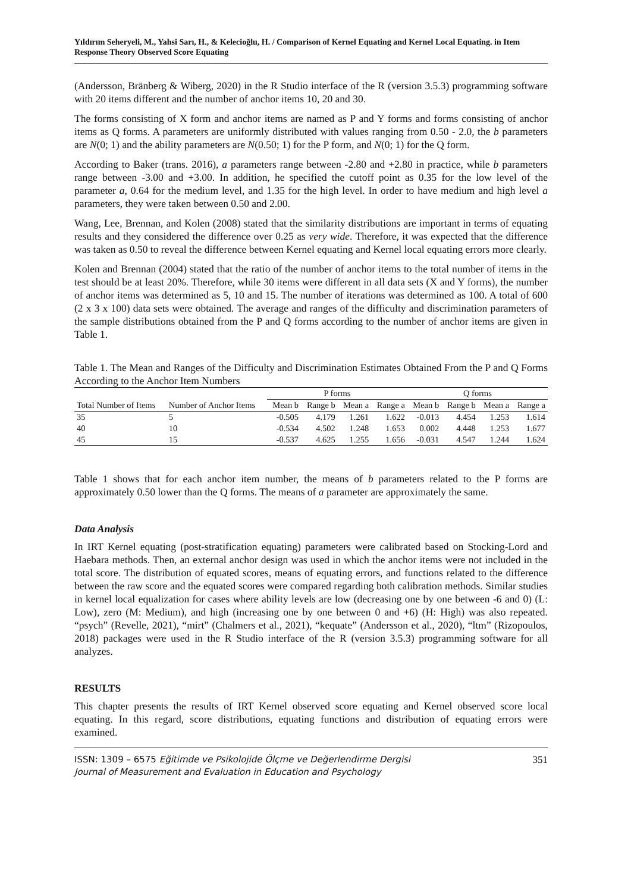Yıldırım Seheryeli, M., Yahsi Sarı, H., & Kelecioğlu, H. / Comparison of Kernel Equating and Kernel Local Equating. in Item Response Theory Observed Score Equating
(Andersson, Bränberg & Wiberg, 2020) in the R Studio interface of the R (version 3.5.3) programming software with 20 items different and the number of anchor items 10, 20 and 30.
The forms consisting of X form and anchor items are named as P and Y forms and forms consisting of anchor items as Q forms. A parameters are uniformly distributed with values ranging from 0.50 - 2.0, the b parameters are N(0; 1) and the ability parameters are N(0.50; 1) for the P form, and N(0; 1) for the Q form.
According to Baker (trans. 2016), a parameters range between -2.80 and +2.80 in practice, while b parameters range between -3.00 and +3.00. In addition, he specified the cutoff point as 0.35 for the low level of the parameter a, 0.64 for the medium level, and 1.35 for the high level. In order to have medium and high level a parameters, they were taken between 0.50 and 2.00.
Wang, Lee, Brennan, and Kolen (2008) stated that the similarity distributions are important in terms of equating results and they considered the difference over 0.25 as very wide. Therefore, it was expected that the difference was taken as 0.50 to reveal the difference between Kernel equating and Kernel local equating errors more clearly.
Kolen and Brennan (2004) stated that the ratio of the number of anchor items to the total number of items in the test should be at least 20%. Therefore, while 30 items were different in all data sets (X and Y forms), the number of anchor items was determined as 5, 10 and 15. The number of iterations was determined as 100. A total of 600 (2 x 3 x 100) data sets were obtained. The average and ranges of the difficulty and discrimination parameters of the sample distributions obtained from the P and Q forms according to the number of anchor items are given in Table 1.
Table 1. The Mean and Ranges of the Difficulty and Discrimination Estimates Obtained From the P and Q Forms According to the Anchor Item Numbers
| | | P forms | | | | Q forms | | | |
| --- | --- | --- | --- | --- | --- | --- | --- | --- | --- |
| Total Number of Items | Number of Anchor Items | Mean b | Range b | Mean a | Range a | Mean b | Range b | Mean a | Range a |
| 35 | 5 | -0.505 | 4.179 | 1.261 | 1.622 | -0.013 | 4.454 | 1.253 | 1.614 |
| 40 | 10 | -0.534 | 4.502 | 1.248 | 1.653 | 0.002 | 4.448 | 1.253 | 1.677 |
| 45 | 15 | -0.537 | 4.625 | 1.255 | 1.656 | -0.031 | 4.547 | 1.244 | 1.624 |
Table 1 shows that for each anchor item number, the means of b parameters related to the P forms are approximately 0.50 lower than the Q forms. The means of a parameter are approximately the same.
Data Analysis
In IRT Kernel equating (post-stratification equating) parameters were calibrated based on Stocking-Lord and Haebara methods. Then, an external anchor design was used in which the anchor items were not included in the total score. The distribution of equated scores, means of equating errors, and functions related to the difference between the raw score and the equated scores were compared regarding both calibration methods. Similar studies in kernel local equalization for cases where ability levels are low (decreasing one by one between -6 and 0) (L: Low), zero (M: Medium), and high (increasing one by one between 0 and +6) (H: High) was also repeated. “psych” (Revelle, 2021), “mirt” (Chalmers et al., 2021), “kequate” (Andersson et al., 2020), “ltm” (Rizopoulos, 2018) packages were used in the R Studio interface of the R (version 3.5.3) programming software for all analyzes.
RESULTS
This chapter presents the results of IRT Kernel observed score equating and Kernel observed score local equating. In this regard, score distributions, equating functions and distribution of equating errors were examined.
ISSN: 1309 – 6575 Eğitimde ve Psikolojide Ölçme ve Değerlendirme Dergisi
Journal of Measurement and Evaluation in Education and Psychology
351